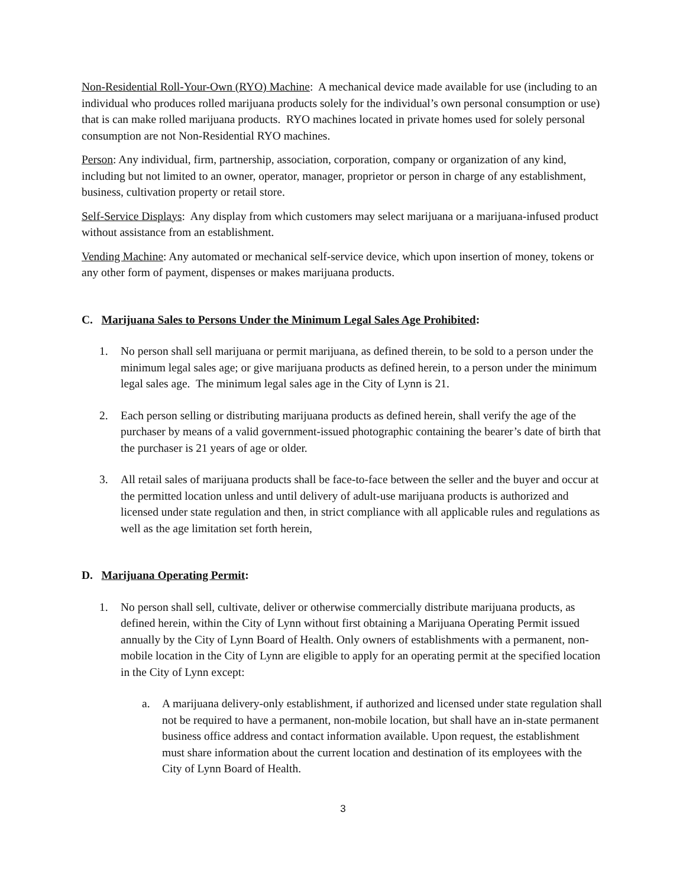Non-Residential Roll-Your-Own (RYO) Machine: A mechanical device made available for use (including to an individual who produces rolled marijuana products solely for the individual’s own personal consumption or use) that is can make rolled marijuana products. RYO machines located in private homes used for solely personal consumption are not Non-Residential RYO machines.
Person: Any individual, firm, partnership, association, corporation, company or organization of any kind, including but not limited to an owner, operator, manager, proprietor or person in charge of any establishment, business, cultivation property or retail store.
Self-Service Displays: Any display from which customers may select marijuana or a marijuana-infused product without assistance from an establishment.
Vending Machine: Any automated or mechanical self-service device, which upon insertion of money, tokens or any other form of payment, dispenses or makes marijuana products.
C. Marijuana Sales to Persons Under the Minimum Legal Sales Age Prohibited:
1. No person shall sell marijuana or permit marijuana, as defined therein, to be sold to a person under the minimum legal sales age; or give marijuana products as defined herein, to a person under the minimum legal sales age. The minimum legal sales age in the City of Lynn is 21.
2. Each person selling or distributing marijuana products as defined herein, shall verify the age of the purchaser by means of a valid government-issued photographic containing the bearer’s date of birth that the purchaser is 21 years of age or older.
3. All retail sales of marijuana products shall be face-to-face between the seller and the buyer and occur at the permitted location unless and until delivery of adult-use marijuana products is authorized and licensed under state regulation and then, in strict compliance with all applicable rules and regulations as well as the age limitation set forth herein,
D. Marijuana Operating Permit:
1. No person shall sell, cultivate, deliver or otherwise commercially distribute marijuana products, as defined herein, within the City of Lynn without first obtaining a Marijuana Operating Permit issued annually by the City of Lynn Board of Health. Only owners of establishments with a permanent, non-mobile location in the City of Lynn are eligible to apply for an operating permit at the specified location in the City of Lynn except:
a. A marijuana delivery-only establishment, if authorized and licensed under state regulation shall not be required to have a permanent, non-mobile location, but shall have an in-state permanent business office address and contact information available. Upon request, the establishment must share information about the current location and destination of its employees with the City of Lynn Board of Health.
3